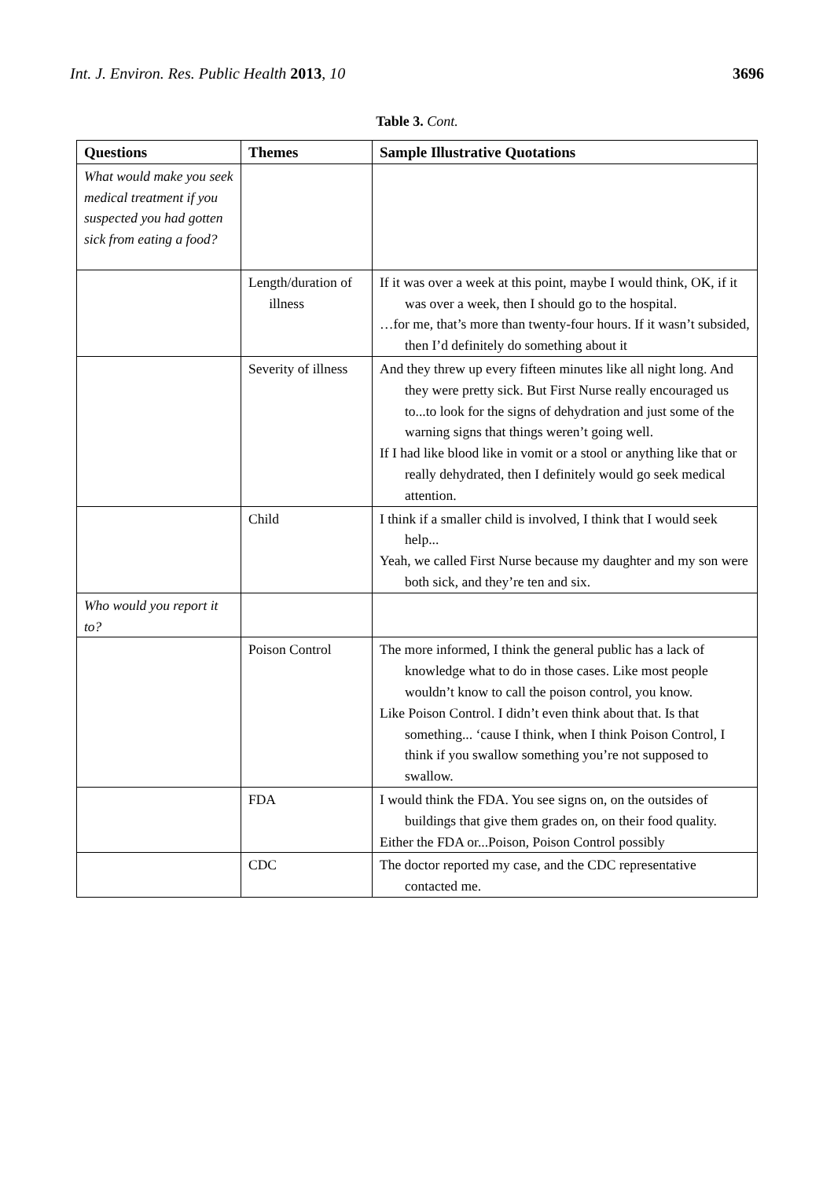Int. J. Environ. Res. Public Health 2013, 10 3696
Table 3. Cont.
| Questions | Themes | Sample Illustrative Quotations |
| --- | --- | --- |
| What would make you seek medical treatment if you suspected you had gotten sick from eating a food? | | |
| | Length/duration of illness | If it was over a week at this point, maybe I would think, OK, if it was over a week, then I should go to the hospital. …for me, that’s more than twenty-four hours. If it wasn’t subsided, then I’d definitely do something about it |
| | Severity of illness | And they threw up every fifteen minutes like all night long. And they were pretty sick. But First Nurse really encouraged us to...to look for the signs of dehydration and just some of the warning signs that things weren’t going well. If I had like blood like in vomit or a stool or anything like that or really dehydrated, then I definitely would go seek medical attention. |
| | Child | I think if a smaller child is involved, I think that I would seek help... Yeah, we called First Nurse because my daughter and my son were both sick, and they’re ten and six. |
| Who would you report it to? | | |
| | Poison Control | The more informed, I think the general public has a lack of knowledge what to do in those cases. Like most people wouldn’t know to call the poison control, you know. Like Poison Control. I didn’t even think about that. Is that something... ‘cause I think, when I think Poison Control, I think if you swallow something you’re not supposed to swallow. |
| | FDA | I would think the FDA. You see signs on, on the outsides of buildings that give them grades on, on their food quality. Either the FDA or...Poison, Poison Control possibly |
| | CDC | The doctor reported my case, and the CDC representative contacted me. |